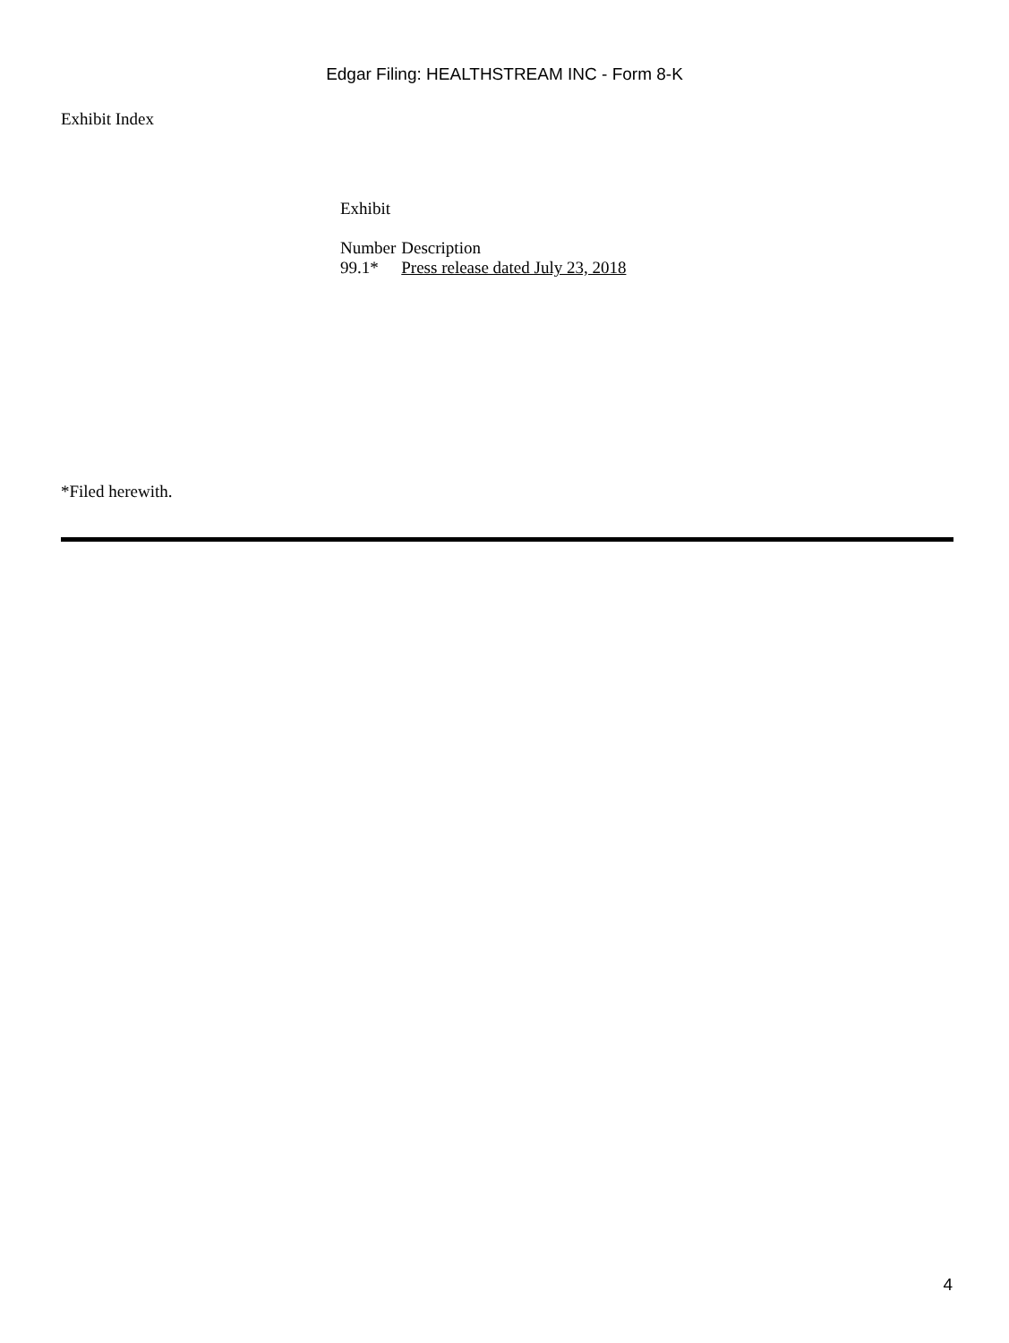Edgar Filing: HEALTHSTREAM INC - Form 8-K
Exhibit Index
| Exhibit Number | Description |
| --- | --- |
| 99.1* | Press release dated July 23, 2018 |
*Filed herewith.
4